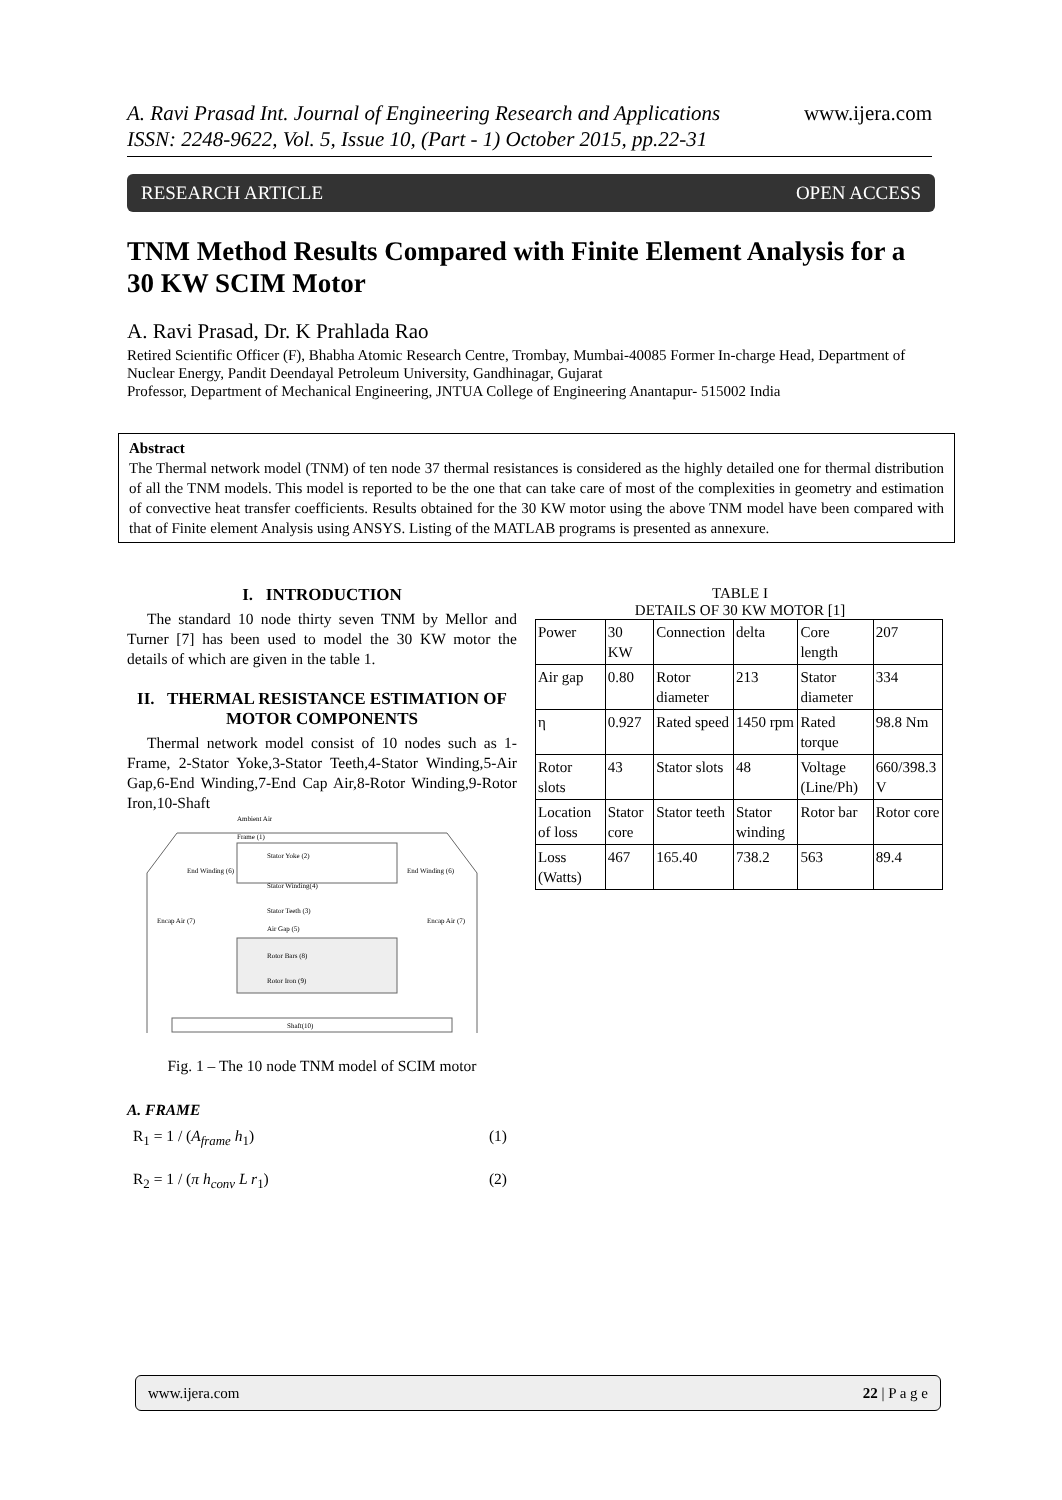www.ijera.com A. Ravi Prasad Int. Journal of Engineering Research and Applications
ISSN: 2248-9622, Vol. 5, Issue 10, (Part - 1) October 2015, pp.22-31
OPEN ACCESS RESEARCH ARTICLE
TNM Method Results Compared with Finite Element Analysis for a 30 KW SCIM Motor
A. Ravi Prasad, Dr. K Prahlada Rao
Retired Scientific Officer (F), Bhabha Atomic Research Centre, Trombay, Mumbai-40085 Former In-charge Head, Department of Nuclear Energy, Pandit Deendayal Petroleum University, Gandhinagar, Gujarat
Professor, Department of Mechanical Engineering, JNTUA College of Engineering Anantapur- 515002 India
Abstract
The Thermal network model (TNM) of ten node 37 thermal resistances is considered as the highly detailed one for thermal distribution of all the TNM models. This model is reported to be the one that can take care of most of the complexities in geometry and estimation of convective heat transfer coefficients. Results obtained for the 30 KW motor using the above TNM model have been compared with that of Finite element Analysis using ANSYS. Listing of the MATLAB programs is presented as annexure.
I. INTRODUCTION
The standard 10 node thirty seven TNM by Mellor and Turner [7] has been used to model the 30 KW motor the details of which are given in the table 1.
II. THERMAL RESISTANCE ESTIMATION OF MOTOR COMPONENTS
Thermal network model consist of 10 nodes such as 1-Frame, 2-Stator Yoke,3-Stator Teeth,4-Stator Winding,5-Air Gap,6-End Winding,7-End Cap Air,8-Rotor Winding,9-Rotor Iron,10-Shaft
Ambient Air
Frame (1)
Stator Yoke (2)
Stator Winding(4)
Stator Teeth (3)
Air Gap (5)
Rotor Bars (8)
Rotor Iron (9)
Encap Air (7)
Encap Air (7)
End Winding (6)
End Winding (6)
Shaft(10)
Fig. 1 – The 10 node TNM model of SCIM motor
A. FRAME
R<sub>1</sub> = 1 / (A<sub>frame</sub> h<sub>1</sub>) (1)
R<sub>2</sub> = 1 / (π h<sub>conv</sub> L r<sub>1</sub>) (2)
TABLE I
DETAILS OF 30 KW MOTOR [1]
| Power | 30 KW | Connection | delta | Core length | 207 |
| Air gap | 0.80 | Rotor diameter | 213 | Stator diameter | 334 |
| η | 0.927 | Rated speed | 1450 rpm | Rated torque | 98.8 Nm |
| Rotor slots | 43 | Stator slots | 48 | Voltage (Line/Ph) | 660/398.3 V |
| Location of loss | Stator core | Stator teeth | Stator winding | Rotor bar | Rotor core |
| Loss (Watts) | 467 | 165.40 | 738.2 | 563 | 89.4 |
22 | P a g e www.ijera.com